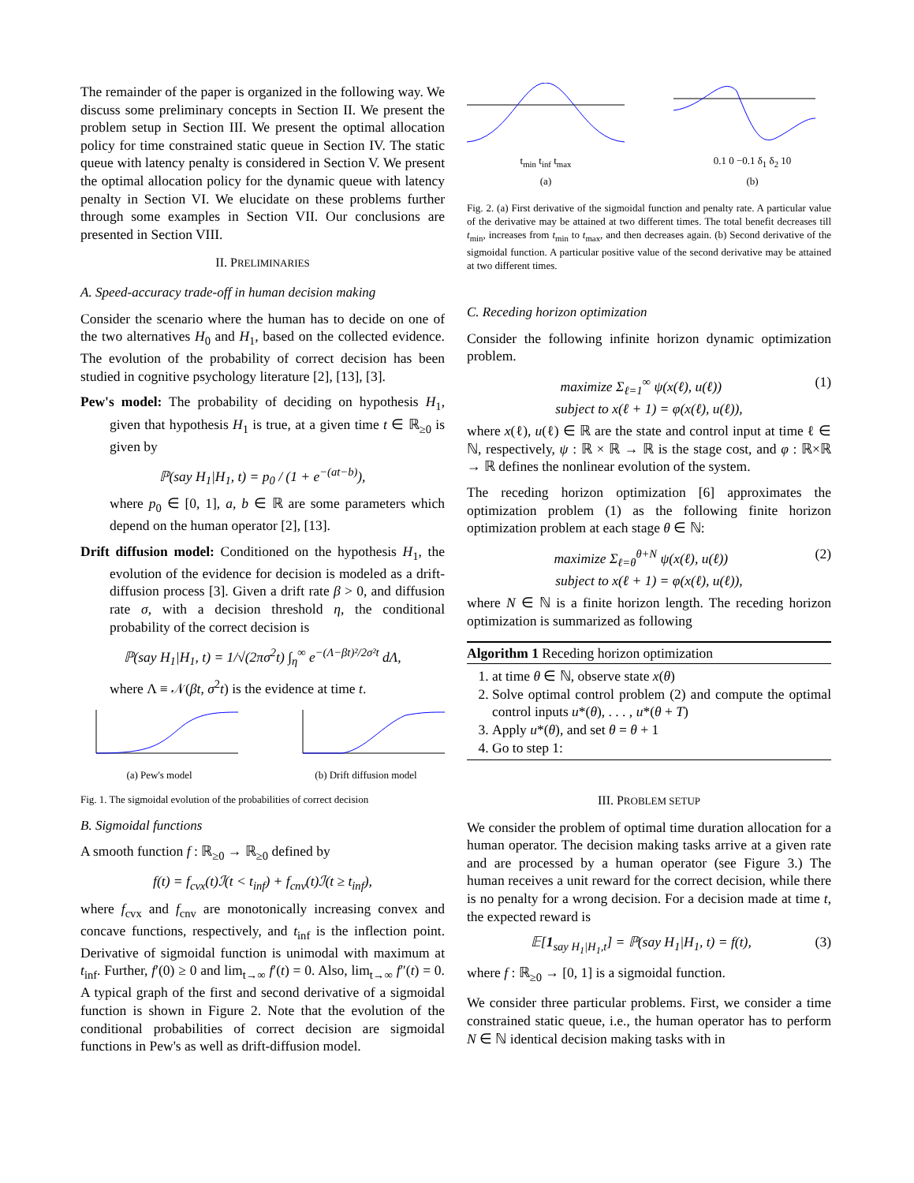The remainder of the paper is organized in the following way. We discuss some preliminary concepts in Section II. We present the problem setup in Section III. We present the optimal allocation policy for time constrained static queue in Section IV. The static queue with latency penalty is considered in Section V. We present the optimal allocation policy for the dynamic queue with latency penalty in Section VI. We elucidate on these problems further through some examples in Section VII. Our conclusions are presented in Section VIII.
II. PRELIMINARIES
A. Speed-accuracy trade-off in human decision making
Consider the scenario where the human has to decide on one of the two alternatives H<sub>0</sub> and H<sub>1</sub>, based on the collected evidence. The evolution of the probability of correct decision has been studied in cognitive psychology literature [2], [13], [3].
Pew's model: The probability of deciding on hypothesis H<sub>1</sub>, given that hypothesis H<sub>1</sub> is true, at a given time t ∈ ℝ<sub>≥0</sub> is given by
ℙ(say H<sub>1</sub>|H<sub>1</sub>, t) = p<sub>0</sub> / (1 + e<sup>−(at−b)</sup>),
where p<sub>0</sub> ∈ [0, 1], a, b ∈ ℝ are some parameters which depend on the human operator [2], [13].
Drift diffusion model: Conditioned on the hypothesis H<sub>1</sub>, the evolution of the evidence for decision is modeled as a drift-diffusion process [3]. Given a drift rate β > 0, and diffusion rate σ, with a decision threshold η, the conditional probability of the correct decision is
ℙ(say H<sub>1</sub>|H<sub>1</sub>, t) = 1/√(2πσ<sup>2</sup>t) ∫<sub>η</sub><sup>∞</sup> e<sup>−(Λ−βt)²/2σ²t</sup> dΛ,
where Λ ≡ 𝒩(βt, σ<sup>2</sup>t) is the evidence at time t.
(a) Pew's model
(b) Drift diffusion model
Fig. 1. The sigmoidal evolution of the probabilities of correct decision
B. Sigmoidal functions
A smooth function f : ℝ<sub>≥0</sub> → ℝ<sub>≥0</sub> defined by
f(t) = f<sub>cvx</sub>(t)ℐ(t < t<sub>inf</sub>) + f<sub>cnv</sub>(t)ℐ(t ≥ t<sub>inf</sub>),
where f<sub>cvx</sub> and f<sub>cnv</sub> are monotonically increasing convex and concave functions, respectively, and t<sub>inf</sub> is the inflection point. Derivative of sigmoidal function is unimodal with maximum at t<sub>inf</sub>. Further, f′(0) ≥ 0 and lim<sub>t→∞</sub> f′(t) = 0. Also, lim<sub>t→∞</sub> f″(t) = 0. A typical graph of the first and second derivative of a sigmoidal function is shown in Figure 2. Note that the evolution of the conditional probabilities of correct decision are sigmoidal functions in Pew's as well as drift-diffusion model.
t<sub>min</sub> t<sub>inf</sub> t<sub>max</sub>
(a)
0.1 0 −0.1 δ<sub>1</sub> δ<sub>2</sub> 10
(b)
Fig. 2. (a) First derivative of the sigmoidal function and penalty rate. A particular value of the derivative may be attained at two different times. The total benefit decreases till t<sub>min</sub>, increases from t<sub>min</sub> to t<sub>max</sub>, and then decreases again. (b) Second derivative of the sigmoidal function. A particular positive value of the second derivative may be attained at two different times.
C. Receding horizon optimization
Consider the following infinite horizon dynamic optimization problem.
maximize Σ<sub>ℓ=1</sub><sup>∞</sup> ψ(x(ℓ), u(ℓ)) (1)
subject to x(ℓ + 1) = φ(x(ℓ), u(ℓ)),
where x(ℓ), u(ℓ) ∈ ℝ are the state and control input at time ℓ ∈ ℕ, respectively, ψ : ℝ × ℝ → ℝ is the stage cost, and φ : ℝ×ℝ → ℝ defines the nonlinear evolution of the system.
The receding horizon optimization [6] approximates the optimization problem (1) as the following finite horizon optimization problem at each stage θ ∈ ℕ:
maximize Σ<sub>ℓ=θ</sub><sup>θ+N</sup> ψ(x(ℓ), u(ℓ)) (2)
subject to x(ℓ + 1) = φ(x(ℓ), u(ℓ)),
where N ∈ ℕ is a finite horizon length. The receding horizon optimization is summarized as following
Algorithm 1 Receding horizon optimization
1. at time θ ∈ ℕ, observe state x(θ)
2. Solve optimal control problem (2) and compute the optimal control inputs u*(θ), . . . , u*(θ + T)
3. Apply u*(θ), and set θ = θ + 1
4. Go to step 1:
III. PROBLEM SETUP
We consider the problem of optimal time duration allocation for a human operator. The decision making tasks arrive at a given rate and are processed by a human operator (see Figure 3.) The human receives a unit reward for the correct decision, while there is no penalty for a wrong decision. For a decision made at time t, the expected reward is
𝔼[1<sub>say H<sub>1</sub>|H<sub>1</sub>,t</sub>] = ℙ(say H<sub>1</sub>|H<sub>1</sub>, t) = f(t), (3)
where f : ℝ<sub>≥0</sub> → [0, 1] is a sigmoidal function.
We consider three particular problems. First, we consider a time constrained static queue, i.e., the human operator has to perform N ∈ ℕ identical decision making tasks with in